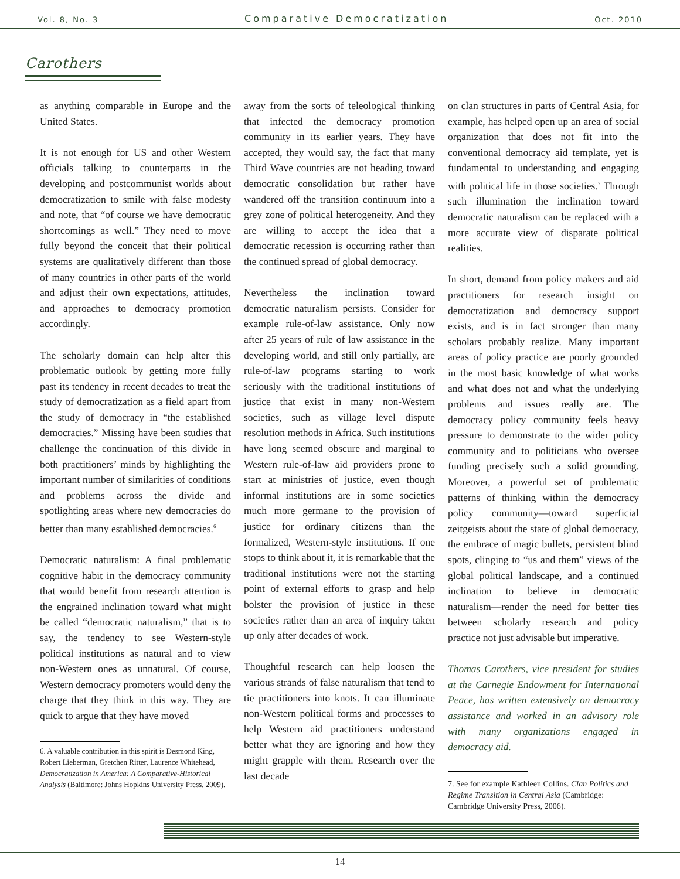Vol. 8, No. 3 Comparative Democratization Oct. 2010
Carothers
as anything comparable in Europe and the United States.
It is not enough for US and other Western officials talking to counterparts in the developing and postcommunist worlds about democratization to smile with false modesty and note, that “of course we have democratic shortcomings as well.” They need to move fully beyond the conceit that their political systems are qualitatively different than those of many countries in other parts of the world and adjust their own expectations, attitudes, and approaches to democracy promotion accordingly.
The scholarly domain can help alter this problematic outlook by getting more fully past its tendency in recent decades to treat the study of democratization as a field apart from the study of democracy in “the established democracies.” Missing have been studies that challenge the continuation of this divide in both practitioners’ minds by highlighting the important number of similarities of conditions and problems across the divide and spotlighting areas where new democracies do better than many established democracies.<sup>6</sup>
Democratic naturalism: A final problematic cognitive habit in the democracy community that would benefit from research attention is the engrained inclination toward what might be called “democratic naturalism,” that is to say, the tendency to see Western-style political institutions as natural and to view non-Western ones as unnatural. Of course, Western democracy promoters would deny the charge that they think in this way. They are quick to argue that they have moved
6. A valuable contribution in this spirit is Desmond King, Robert Lieberman, Gretchen Ritter, Laurence Whitehead, Democratization in America: A Comparative-Historical Analysis (Baltimore: Johns Hopkins University Press, 2009).
away from the sorts of teleological thinking that infected the democracy promotion community in its earlier years. They have accepted, they would say, the fact that many Third Wave countries are not heading toward democratic consolidation but rather have wandered off the transition continuum into a grey zone of political heterogeneity. And they are willing to accept the idea that a democratic recession is occurring rather than the continued spread of global democracy.
Nevertheless the inclination toward democratic naturalism persists. Consider for example rule-of-law assistance. Only now after 25 years of rule of law assistance in the developing world, and still only partially, are rule-of-law programs starting to work seriously with the traditional institutions of justice that exist in many non-Western societies, such as village level dispute resolution methods in Africa. Such institutions have long seemed obscure and marginal to Western rule-of-law aid providers prone to start at ministries of justice, even though informal institutions are in some societies much more germane to the provision of justice for ordinary citizens than the formalized, Western-style institutions. If one stops to think about it, it is remarkable that the traditional institutions were not the starting point of external efforts to grasp and help bolster the provision of justice in these societies rather than an area of inquiry taken up only after decades of work.
Thoughtful research can help loosen the various strands of false naturalism that tend to tie practitioners into knots. It can illuminate non-Western political forms and processes to help Western aid practitioners understand better what they are ignoring and how they might grapple with them. Research over the last decade
on clan structures in parts of Central Asia, for example, has helped open up an area of social organization that does not fit into the conventional democracy aid template, yet is fundamental to understanding and engaging with political life in those societies.<sup>7</sup> Through such illumination the inclination toward democratic naturalism can be replaced with a more accurate view of disparate political realities.
In short, demand from policy makers and aid practitioners for research insight on democratization and democracy support exists, and is in fact stronger than many scholars probably realize. Many important areas of policy practice are poorly grounded in the most basic knowledge of what works and what does not and what the underlying problems and issues really are. The democracy policy community feels heavy pressure to demonstrate to the wider policy community and to politicians who oversee funding precisely such a solid grounding. Moreover, a powerful set of problematic patterns of thinking within the democracy policy community—toward superficial zeitgeists about the state of global democracy, the embrace of magic bullets, persistent blind spots, clinging to “us and them” views of the global political landscape, and a continued inclination to believe in democratic naturalism—render the need for better ties between scholarly research and policy practice not just advisable but imperative.
Thomas Carothers, vice president for studies at the Carnegie Endowment for International Peace, has written extensively on democracy assistance and worked in an advisory role with many organizations engaged in democracy aid.
7. See for example Kathleen Collins. Clan Politics and Regime Transition in Central Asia (Cambridge: Cambridge University Press, 2006).
14